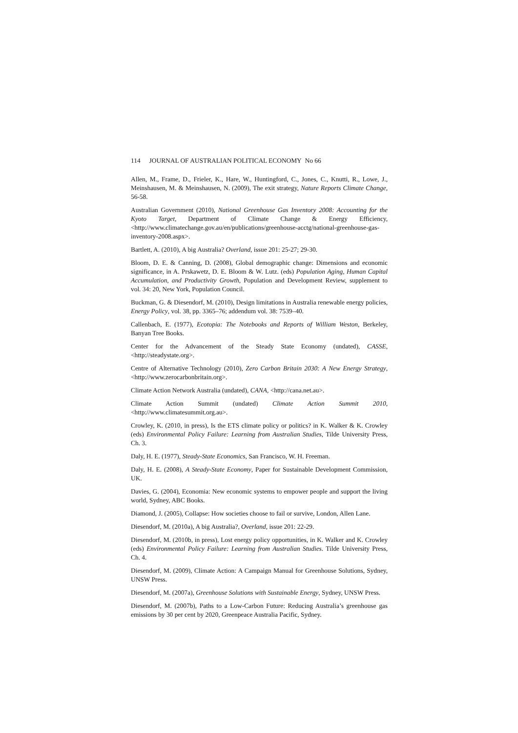114 JOURNAL OF AUSTRALIAN POLITICAL ECONOMY No 66
Allen, M., Frame, D., Frieler, K., Hare, W., Huntingford, C., Jones, C., Knutti, R., Lowe, J., Meinshausen, M. & Meinshausen, N. (2009), The exit strategy, Nature Reports Climate Change, 56-58.
Australian Government (2010), National Greenhouse Gas Inventory 2008: Accounting for the Kyoto Target, Department of Climate Change & Energy Efficiency, <http://www.climatechange.gov.au/en/publications/greenhouse-acctg/national-greenhouse-gas-inventory-2008.aspx>.
Bartlett, A. (2010), A big Australia? Overland, issue 201: 25-27; 29-30.
Bloom, D. E. & Canning, D. (2008), Global demographic change: Dimensions and economic significance, in A. Prskawetz, D. E. Bloom & W. Lutz. (eds) Population Aging, Human Capital Accumulation, and Productivity Growth, Population and Development Review, supplement to vol. 34: 20, New York, Population Council.
Buckman, G. & Diesendorf, M. (2010), Design limitations in Australia renewable energy policies, Energy Policy, vol. 38, pp. 3365–76; addendum vol. 38: 7539–40.
Callenbach, E. (1977), Ecotopia: The Notebooks and Reports of William Weston, Berkeley, Banyan Tree Books.
Center for the Advancement of the Steady State Economy (undated), CASSE, <http://steadystate.org>.
Centre of Alternative Technology (2010), Zero Carbon Britain 2030: A New Energy Strategy, <http://www.zerocarbonbritain.org>.
Climate Action Network Australia (undated), CANA, <http://cana.net.au>.
Climate Action Summit (undated) Climate Action Summit 2010, <http://www.climatesummit.org.au>.
Crowley, K. (2010, in press), Is the ETS climate policy or politics? in K. Walker & K. Crowley (eds) Environmental Policy Failure: Learning from Australian Studies, Tilde University Press, Ch. 3.
Daly, H. E. (1977), Steady-State Economics, San Francisco, W. H. Freeman.
Daly, H. E. (2008), A Steady-State Economy, Paper for Sustainable Development Commission, UK.
Davies, G. (2004), Economia: New economic systems to empower people and support the living world, Sydney, ABC Books.
Diamond, J. (2005), Collapse: How societies choose to fail or survive, London, Allen Lane.
Diesendorf, M. (2010a), A big Australia?, Overland, issue 201: 22-29.
Diesendorf, M. (2010b, in press), Lost energy policy opportunities, in K. Walker and K. Crowley (eds) Environmental Policy Failure: Learning from Australian Studies. Tilde University Press, Ch. 4.
Diesendorf, M. (2009), Climate Action: A Campaign Manual for Greenhouse Solutions, Sydney, UNSW Press.
Diesendorf, M. (2007a), Greenhouse Solutions with Sustainable Energy, Sydney, UNSW Press.
Diesendorf, M. (2007b), Paths to a Low-Carbon Future: Reducing Australia’s greenhouse gas emissions by 30 per cent by 2020, Greenpeace Australia Pacific, Sydney.